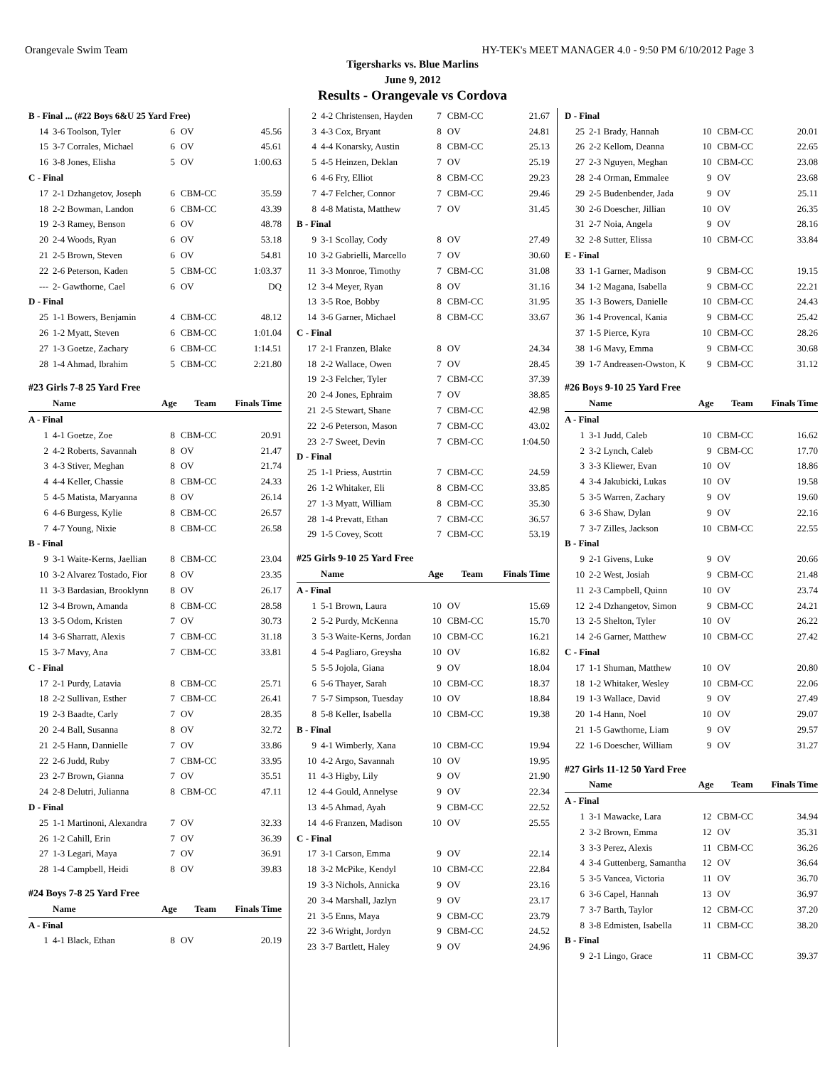Orangevale Swim Team HY-TEK's MEET MANAGER 4.0 - 9:50 PM 6/10/2012 Page 3
Tigersharks vs. Blue Marlins
June 9, 2012
Results - Orangevale vs Cordova
| B - Final ... (#22 Boys 6&U 25 Yard Free) | | | | |
| 14 | 3-6 Toolson, Tyler | 6 | OV | 45.56 |
| 15 | 3-7 Corrales, Michael | 6 | OV | 45.61 |
| 16 | 3-8 Jones, Elisha | 5 | OV | 1:00.63 |
| C - Final | | | | |
| 17 | 2-1 Dzhangetov, Joseph | 6 | CBM-CC | 35.59 |
| 18 | 2-2 Bowman, Landon | 6 | CBM-CC | 43.39 |
| 19 | 2-3 Ramey, Benson | 6 | OV | 48.78 |
| 20 | 2-4 Woods, Ryan | 6 | OV | 53.18 |
| 21 | 2-5 Brown, Steven | 6 | OV | 54.81 |
| 22 | 2-6 Peterson, Kaden | 5 | CBM-CC | 1:03.37 |
| --- | 2- Gawthorne, Cael | 6 | OV | DQ |
| D - Final | | | | |
| 25 | 1-1 Bowers, Benjamin | 4 | CBM-CC | 48.12 |
| 26 | 1-2 Myatt, Steven | 6 | CBM-CC | 1:01.04 |
| 27 | 1-3 Goetze, Zachary | 6 | CBM-CC | 1:14.51 |
| 28 | 1-4 Ahmad, Ibrahim | 5 | CBM-CC | 2:21.80 |
| #23 Girls 7-8 25 Yard Free | | | | |
| | Name | Age | Team | Finals Time |
| A - Final | | | | |
| 1 | 4-1 Goetze, Zoe | 8 | CBM-CC | 20.91 |
| 2 | 4-2 Roberts, Savannah | 8 | OV | 21.47 |
| 3 | 4-3 Stiver, Meghan | 8 | OV | 21.74 |
| 4 | 4-4 Keller, Chassie | 8 | CBM-CC | 24.33 |
| 5 | 4-5 Matista, Maryanna | 8 | OV | 26.14 |
| 6 | 4-6 Burgess, Kylie | 8 | CBM-CC | 26.57 |
| 7 | 4-7 Young, Nixie | 8 | CBM-CC | 26.58 |
| B - Final | | | | |
| 9 | 3-1 Waite-Kerns, Jaellian | 8 | CBM-CC | 23.04 |
| 10 | 3-2 Alvarez Tostado, Fior | 8 | OV | 23.35 |
| 11 | 3-3 Bardasian, Brooklynn | 8 | OV | 26.17 |
| 12 | 3-4 Brown, Amanda | 8 | CBM-CC | 28.58 |
| 13 | 3-5 Odom, Kristen | 7 | OV | 30.73 |
| 14 | 3-6 Sharratt, Alexis | 7 | CBM-CC | 31.18 |
| 15 | 3-7 Mavy, Ana | 7 | CBM-CC | 33.81 |
| C - Final | | | | |
| 17 | 2-1 Purdy, Latavia | 8 | CBM-CC | 25.71 |
| 18 | 2-2 Sullivan, Esther | 7 | CBM-CC | 26.41 |
| 19 | 2-3 Baadte, Carly | 7 | OV | 28.35 |
| 20 | 2-4 Ball, Susanna | 8 | OV | 32.72 |
| 21 | 2-5 Hann, Dannielle | 7 | OV | 33.86 |
| 22 | 2-6 Judd, Ruby | 7 | CBM-CC | 33.95 |
| 23 | 2-7 Brown, Gianna | 7 | OV | 35.51 |
| 24 | 2-8 Delutri, Julianna | 8 | CBM-CC | 47.11 |
| D - Final | | | | |
| 25 | 1-1 Martinoni, Alexandra | 7 | OV | 32.33 |
| 26 | 1-2 Cahill, Erin | 7 | OV | 36.39 |
| 27 | 1-3 Legari, Maya | 7 | OV | 36.91 |
| 28 | 1-4 Campbell, Heidi | 8 | OV | 39.83 |
| #24 Boys 7-8 25 Yard Free | | | | |
| | Name | Age | Team | Finals Time |
| A - Final | | | | |
| 1 | 4-1 Black, Ethan | 8 | OV | 20.19 |
| 2 | 4-2 Christensen, Hayden | 7 | CBM-CC | 21.67 |
| 3 | 4-3 Cox, Bryant | 8 | OV | 24.81 |
| 4 | 4-4 Konarsky, Austin | 8 | CBM-CC | 25.13 |
| 5 | 4-5 Heinzen, Deklan | 7 | OV | 25.19 |
| 6 | 4-6 Fry, Elliot | 8 | CBM-CC | 29.23 |
| 7 | 4-7 Felcher, Connor | 7 | CBM-CC | 29.46 |
| 8 | 4-8 Matista, Matthew | 7 | OV | 31.45 |
| B - Final | | | | |
| 9 | 3-1 Scollay, Cody | 8 | OV | 27.49 |
| 10 | 3-2 Gabrielli, Marcello | 7 | OV | 30.60 |
| 11 | 3-3 Monroe, Timothy | 7 | CBM-CC | 31.08 |
| 12 | 3-4 Meyer, Ryan | 8 | OV | 31.16 |
| 13 | 3-5 Roe, Bobby | 8 | CBM-CC | 31.95 |
| 14 | 3-6 Garner, Michael | 8 | CBM-CC | 33.67 |
| C - Final | | | | |
| 17 | 2-1 Franzen, Blake | 8 | OV | 24.34 |
| 18 | 2-2 Wallace, Owen | 7 | OV | 28.45 |
| 19 | 2-3 Felcher, Tyler | 7 | CBM-CC | 37.39 |
| 20 | 2-4 Jones, Ephraim | 7 | OV | 38.85 |
| 21 | 2-5 Stewart, Shane | 7 | CBM-CC | 42.98 |
| 22 | 2-6 Peterson, Mason | 7 | CBM-CC | 43.02 |
| 23 | 2-7 Sweet, Devin | 7 | CBM-CC | 1:04.50 |
| D - Final | | | | |
| 25 | 1-1 Priess, Austrtin | 7 | CBM-CC | 24.59 |
| 26 | 1-2 Whitaker, Eli | 8 | CBM-CC | 33.85 |
| 27 | 1-3 Myatt, William | 8 | CBM-CC | 35.30 |
| 28 | 1-4 Prevatt, Ethan | 7 | CBM-CC | 36.57 |
| 29 | 1-5 Covey, Scott | 7 | CBM-CC | 53.19 |
| #25 Girls 9-10 25 Yard Free | | | | |
| | Name | Age | Team | Finals Time |
| A - Final | | | | |
| 1 | 5-1 Brown, Laura | 10 | OV | 15.69 |
| 2 | 5-2 Purdy, McKenna | 10 | CBM-CC | 15.70 |
| 3 | 5-3 Waite-Kerns, Jordan | 10 | CBM-CC | 16.21 |
| 4 | 5-4 Pagliaro, Greysha | 10 | OV | 16.82 |
| 5 | 5-5 Jojola, Giana | 9 | OV | 18.04 |
| 6 | 5-6 Thayer, Sarah | 10 | CBM-CC | 18.37 |
| 7 | 5-7 Simpson, Tuesday | 10 | OV | 18.84 |
| 8 | 5-8 Keller, Isabella | 10 | CBM-CC | 19.38 |
| B - Final | | | | |
| 9 | 4-1 Wimberly, Xana | 10 | CBM-CC | 19.94 |
| 10 | 4-2 Argo, Savannah | 10 | OV | 19.95 |
| 11 | 4-3 Higby, Lily | 9 | OV | 21.90 |
| 12 | 4-4 Gould, Annelyse | 9 | OV | 22.34 |
| 13 | 4-5 Ahmad, Ayah | 9 | CBM-CC | 22.52 |
| 14 | 4-6 Franzen, Madison | 10 | OV | 25.55 |
| C - Final | | | | |
| 17 | 3-1 Carson, Emma | 9 | OV | 22.14 |
| 18 | 3-2 McPike, Kendyl | 10 | CBM-CC | 22.84 |
| 19 | 3-3 Nichols, Annicka | 9 | OV | 23.16 |
| 20 | 3-4 Marshall, Jazlyn | 9 | OV | 23.17 |
| 21 | 3-5 Enns, Maya | 9 | CBM-CC | 23.79 |
| 22 | 3-6 Wright, Jordyn | 9 | CBM-CC | 24.52 |
| 23 | 3-7 Bartlett, Haley | 9 | OV | 24.96 |
| D - Final | | | | |
| 25 | 2-1 Brady, Hannah | 10 | CBM-CC | 20.01 |
| 26 | 2-2 Kellom, Deanna | 10 | CBM-CC | 22.65 |
| 27 | 2-3 Nguyen, Meghan | 10 | CBM-CC | 23.08 |
| 28 | 2-4 Orman, Emmalee | 9 | OV | 23.68 |
| 29 | 2-5 Budenbender, Jada | 9 | OV | 25.11 |
| 30 | 2-6 Doescher, Jillian | 10 | OV | 26.35 |
| 31 | 2-7 Noia, Angela | 9 | OV | 28.16 |
| 32 | 2-8 Sutter, Elissa | 10 | CBM-CC | 33.84 |
| E - Final | | | | |
| 33 | 1-1 Garner, Madison | 9 | CBM-CC | 19.15 |
| 34 | 1-2 Magana, Isabella | 9 | CBM-CC | 22.21 |
| 35 | 1-3 Bowers, Danielle | 10 | CBM-CC | 24.43 |
| 36 | 1-4 Provencal, Kania | 9 | CBM-CC | 25.42 |
| 37 | 1-5 Pierce, Kyra | 10 | CBM-CC | 28.26 |
| 38 | 1-6 Mavy, Emma | 9 | CBM-CC | 30.68 |
| 39 | 1-7 Andreasen-Owston, K | 9 | CBM-CC | 31.12 |
| #26 Boys 9-10 25 Yard Free | | | | |
| | Name | Age | Team | Finals Time |
| A - Final | | | | |
| 1 | 3-1 Judd, Caleb | 10 | CBM-CC | 16.62 |
| 2 | 3-2 Lynch, Caleb | 9 | CBM-CC | 17.70 |
| 3 | 3-3 Kliewer, Evan | 10 | OV | 18.86 |
| 4 | 3-4 Jakubicki, Lukas | 10 | OV | 19.58 |
| 5 | 3-5 Warren, Zachary | 9 | OV | 19.60 |
| 6 | 3-6 Shaw, Dylan | 9 | OV | 22.16 |
| 7 | 3-7 Zilles, Jackson | 10 | CBM-CC | 22.55 |
| B - Final | | | | |
| 9 | 2-1 Givens, Luke | 9 | OV | 20.66 |
| 10 | 2-2 West, Josiah | 9 | CBM-CC | 21.48 |
| 11 | 2-3 Campbell, Quinn | 10 | OV | 23.74 |
| 12 | 2-4 Dzhangetov, Simon | 9 | CBM-CC | 24.21 |
| 13 | 2-5 Shelton, Tyler | 10 | OV | 26.22 |
| 14 | 2-6 Garner, Matthew | 10 | CBM-CC | 27.42 |
| C - Final | | | | |
| 17 | 1-1 Shuman, Matthew | 10 | OV | 20.80 |
| 18 | 1-2 Whitaker, Wesley | 10 | CBM-CC | 22.06 |
| 19 | 1-3 Wallace, David | 9 | OV | 27.49 |
| 20 | 1-4 Hann, Noel | 10 | OV | 29.07 |
| 21 | 1-5 Gawthorne, Liam | 9 | OV | 29.57 |
| 22 | 1-6 Doescher, William | 9 | OV | 31.27 |
| #27 Girls 11-12 50 Yard Free | | | | |
| | Name | Age | Team | Finals Time |
| A - Final | | | | |
| 1 | 3-1 Mawacke, Lara | 12 | CBM-CC | 34.94 |
| 2 | 3-2 Brown, Emma | 12 | OV | 35.31 |
| 3 | 3-3 Perez, Alexis | 11 | CBM-CC | 36.26 |
| 4 | 3-4 Guttenberg, Samantha | 12 | OV | 36.64 |
| 5 | 3-5 Vancea, Victoria | 11 | OV | 36.70 |
| 6 | 3-6 Capel, Hannah | 13 | OV | 36.97 |
| 7 | 3-7 Barth, Taylor | 12 | CBM-CC | 37.20 |
| 8 | 3-8 Edmisten, Isabella | 11 | CBM-CC | 38.20 |
| B - Final | | | | |
| 9 | 2-1 Lingo, Grace | 11 | CBM-CC | 39.37 |